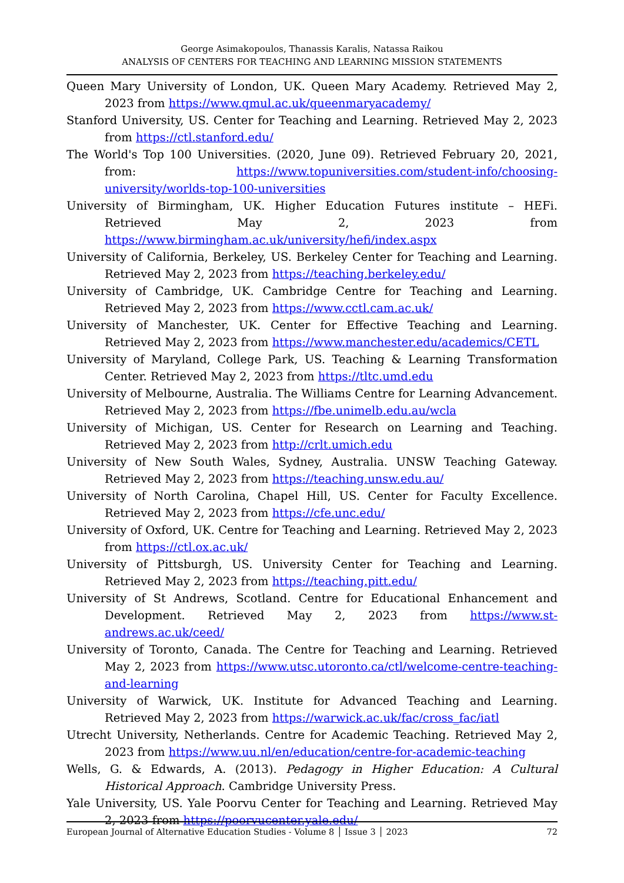George Asimakopoulos, Thanassis Karalis, Natassa Raikou
ANALYSIS OF CENTERS FOR TEACHING AND LEARNING MISSION STATEMENTS
Queen Mary University of London, UK. Queen Mary Academy. Retrieved May 2, 2023 from https://www.qmul.ac.uk/queenmaryacademy/
Stanford University, US. Center for Teaching and Learning. Retrieved May 2, 2023 from https://ctl.stanford.edu/
The World's Top 100 Universities. (2020, June 09). Retrieved February 20, 2021, from: https://www.topuniversities.com/student-info/choosing-university/worlds-top-100-universities
University of Birmingham, UK. Higher Education Futures institute – HEFi. Retrieved May 2, 2023 from https://www.birmingham.ac.uk/university/hefi/index.aspx
University of California, Berkeley, US. Berkeley Center for Teaching and Learning. Retrieved May 2, 2023 from https://teaching.berkeley.edu/
University of Cambridge, UK. Cambridge Centre for Teaching and Learning. Retrieved May 2, 2023 from https://www.cctl.cam.ac.uk/
University of Manchester, UK. Center for Effective Teaching and Learning. Retrieved May 2, 2023 from https://www.manchester.edu/academics/CETL
University of Maryland, College Park, US. Teaching & Learning Transformation Center. Retrieved May 2, 2023 from https://tltc.umd.edu
University of Melbourne, Australia. The Williams Centre for Learning Advancement. Retrieved May 2, 2023 from https://fbe.unimelb.edu.au/wcla
University of Michigan, US. Center for Research on Learning and Teaching. Retrieved May 2, 2023 from http://crlt.umich.edu
University of New South Wales, Sydney, Australia. UNSW Teaching Gateway. Retrieved May 2, 2023 from https://teaching.unsw.edu.au/
University of North Carolina, Chapel Hill, US. Center for Faculty Excellence. Retrieved May 2, 2023 from https://cfe.unc.edu/
University of Oxford, UK. Centre for Teaching and Learning. Retrieved May 2, 2023 from https://ctl.ox.ac.uk/
University of Pittsburgh, US. University Center for Teaching and Learning. Retrieved May 2, 2023 from https://teaching.pitt.edu/
University of St Andrews, Scotland. Centre for Educational Enhancement and Development. Retrieved May 2, 2023 from https://www.st-andrews.ac.uk/ceed/
University of Toronto, Canada. The Centre for Teaching and Learning. Retrieved May 2, 2023 from https://www.utsc.utoronto.ca/ctl/welcome-centre-teaching-and-learning
University of Warwick, UK. Institute for Advanced Teaching and Learning. Retrieved May 2, 2023 from https://warwick.ac.uk/fac/cross_fac/iatl
Utrecht University, Netherlands. Centre for Academic Teaching. Retrieved May 2, 2023 from https://www.uu.nl/en/education/centre-for-academic-teaching
Wells, G. & Edwards, A. (2013). Pedagogy in Higher Education: A Cultural Historical Approach. Cambridge University Press.
Yale University, US. Yale Poorvu Center for Teaching and Learning. Retrieved May 2, 2023 from https://poorvucenter.yale.edu/
European Journal of Alternative Education Studies - Volume 8 │ Issue 3 │ 2023 72